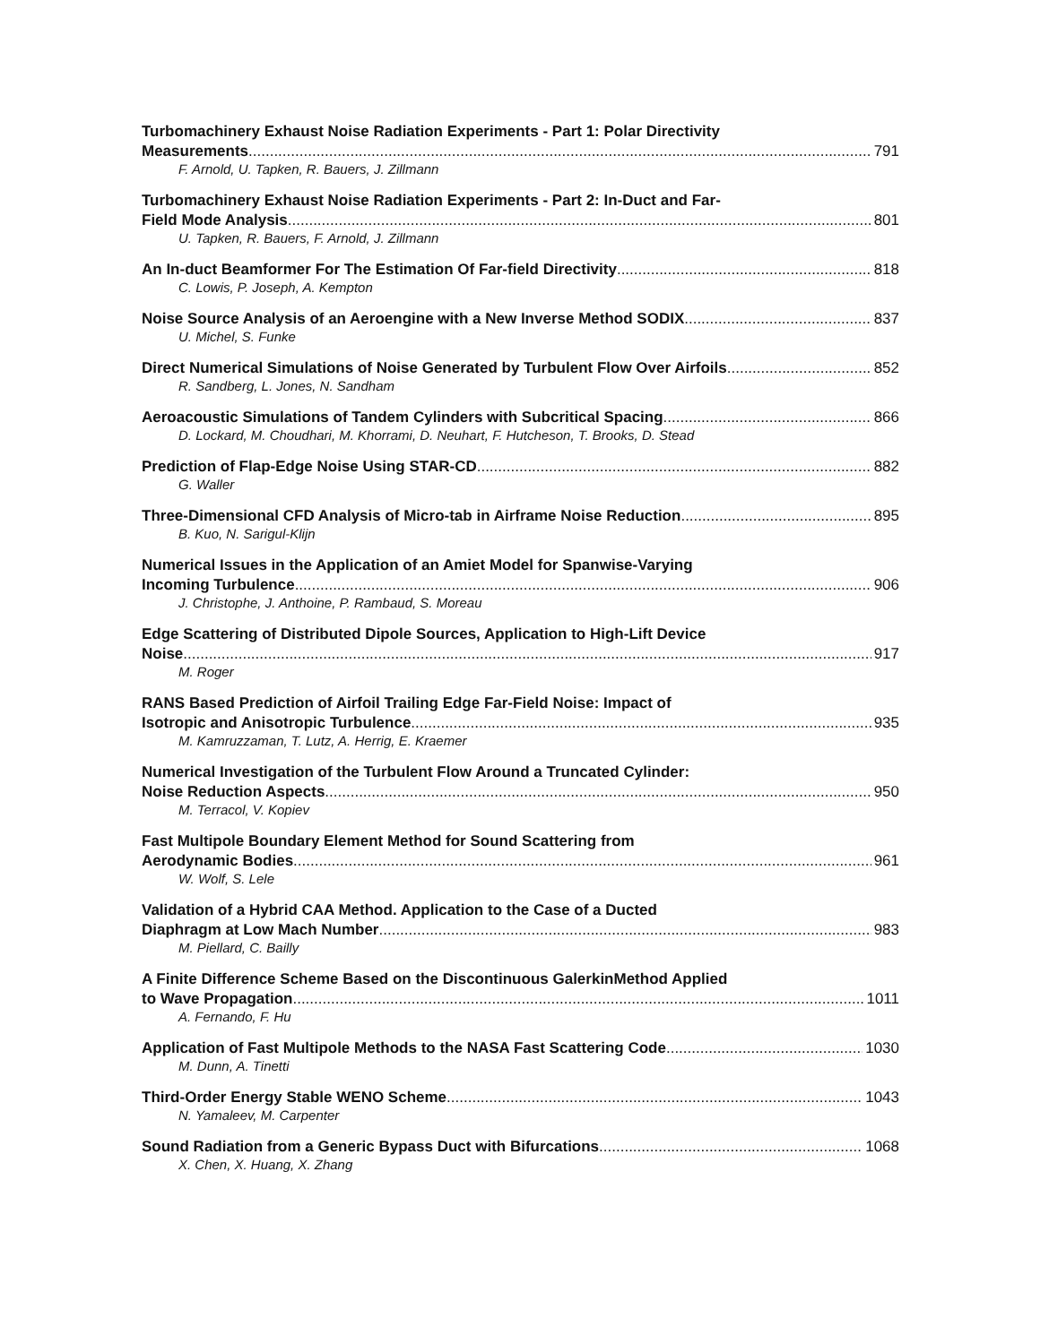Turbomachinery Exhaust Noise Radiation Experiments - Part 1: Polar Directivity
Measurements 791
F. Arnold, U. Tapken, R. Bauers, J. Zillmann
Turbomachinery Exhaust Noise Radiation Experiments - Part 2: In-Duct and Far-
Field Mode Analysis 801
U. Tapken, R. Bauers, F. Arnold, J. Zillmann
An In-duct Beamformer For The Estimation Of Far-field Directivity 818
C. Lowis, P. Joseph, A. Kempton
Noise Source Analysis of an Aeroengine with a New Inverse Method SODIX 837
U. Michel, S. Funke
Direct Numerical Simulations of Noise Generated by Turbulent Flow Over Airfoils 852
R. Sandberg, L. Jones, N. Sandham
Aeroacoustic Simulations of Tandem Cylinders with Subcritical Spacing 866
D. Lockard, M. Choudhari, M. Khorrami, D. Neuhart, F. Hutcheson, T. Brooks, D. Stead
Prediction of Flap-Edge Noise Using STAR-CD 882
G. Waller
Three-Dimensional CFD Analysis of Micro-tab in Airframe Noise Reduction 895
B. Kuo, N. Sarigul-Klijn
Numerical Issues in the Application of an Amiet Model for Spanwise-Varying
Incoming Turbulence 906
J. Christophe, J. Anthoine, P. Rambaud, S. Moreau
Edge Scattering of Distributed Dipole Sources, Application to High-Lift Device
Noise 917
M. Roger
RANS Based Prediction of Airfoil Trailing Edge Far-Field Noise: Impact of
Isotropic and Anisotropic Turbulence 935
M. Kamruzzaman, T. Lutz, A. Herrig, E. Kraemer
Numerical Investigation of the Turbulent Flow Around a Truncated Cylinder:
Noise Reduction Aspects 950
M. Terracol, V. Kopiev
Fast Multipole Boundary Element Method for Sound Scattering from
Aerodynamic Bodies 961
W. Wolf, S. Lele
Validation of a Hybrid CAA Method. Application to the Case of a Ducted
Diaphragm at Low Mach Number 983
M. Piellard, C. Bailly
A Finite Difference Scheme Based on the Discontinuous GalerkinMethod Applied
to Wave Propagation 1011
A. Fernando, F. Hu
Application of Fast Multipole Methods to the NASA Fast Scattering Code 1030
M. Dunn, A. Tinetti
Third-Order Energy Stable WENO Scheme 1043
N. Yamaleev, M. Carpenter
Sound Radiation from a Generic Bypass Duct with Bifurcations 1068
X. Chen, X. Huang, X. Zhang